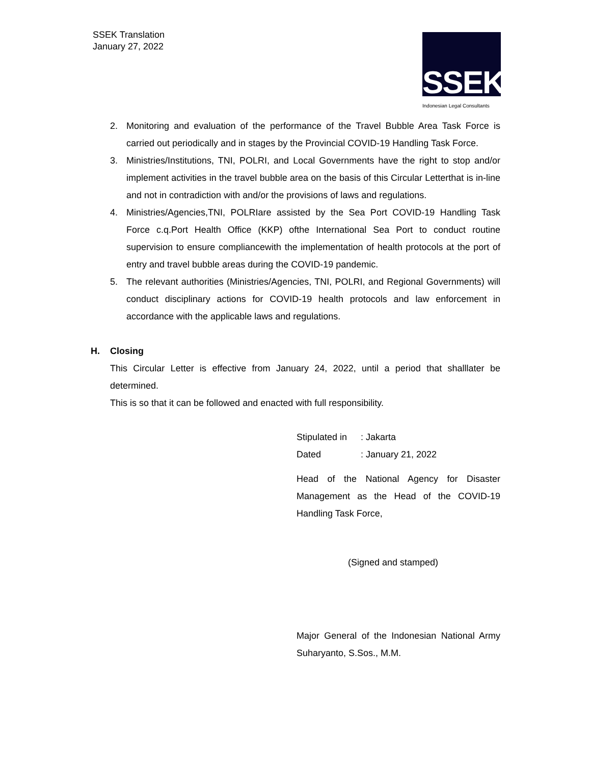SSEK Translation
January 27, 2022
SSEK
Indonesian Legal Consultants
2. Monitoring and evaluation of the performance of the Travel Bubble Area Task Force is carried out periodically and in stages by the Provincial COVID-19 Handling Task Force.
3. Ministries/Institutions, TNI, POLRI, and Local Governments have the right to stop and/or implement activities in the travel bubble area on the basis of this Circular Letterthat is in-line and not in contradiction with and/or the provisions of laws and regulations.
4. Ministries/Agencies,TNI, POLRIare assisted by the Sea Port COVID-19 Handling Task Force c.q.Port Health Office (KKP) ofthe International Sea Port to conduct routine supervision to ensure compliancewith the implementation of health protocols at the port of entry and travel bubble areas during the COVID-19 pandemic.
5. The relevant authorities (Ministries/Agencies, TNI, POLRI, and Regional Governments) will conduct disciplinary actions for COVID-19 health protocols and law enforcement in accordance with the applicable laws and regulations.
H. Closing
This Circular Letter is effective from January 24, 2022, until a period that shalllater be determined.
This is so that it can be followed and enacted with full responsibility.
Stipulated in: Jakarta
Dated: January 21, 2022
Head of the National Agency for Disaster Management as the Head of the COVID-19 Handling Task Force,
(Signed and stamped)
Major General of the Indonesian National Army Suharyanto, S.Sos., M.M.